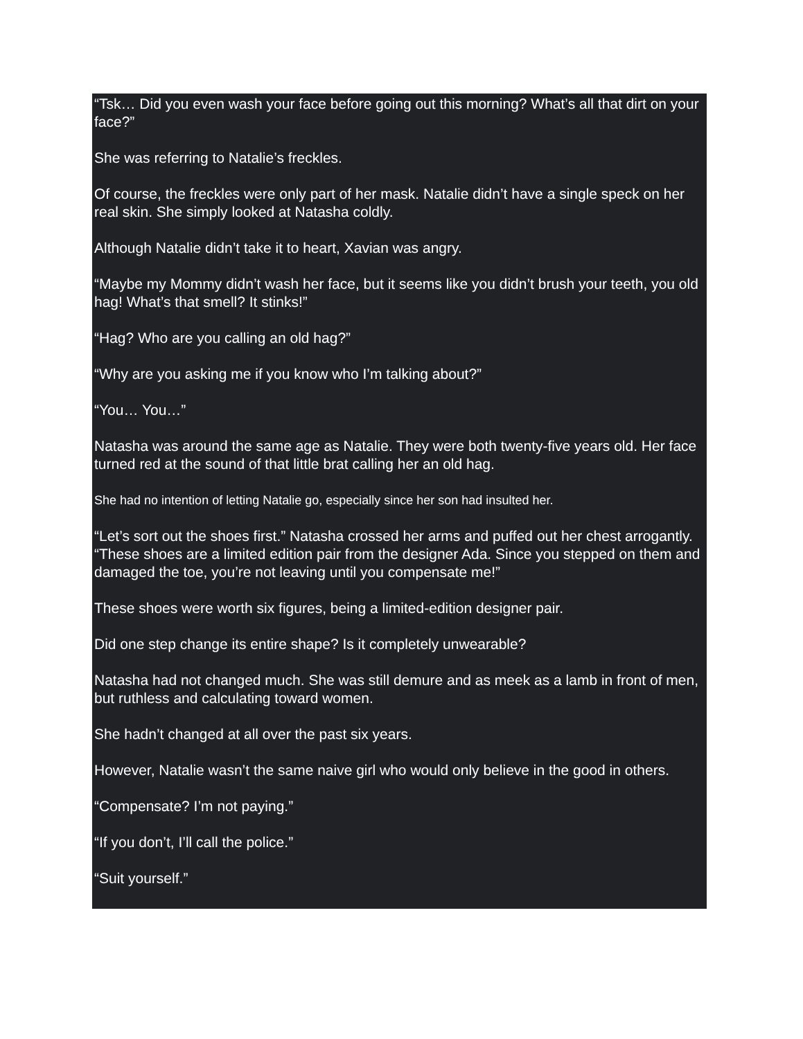“Tsk… Did you even wash your face before going out this morning? What’s all that dirt on your face?”
She was referring to Natalie’s freckles.
Of course, the freckles were only part of her mask. Natalie didn’t have a single speck on her real skin. She simply looked at Natasha coldly.
Although Natalie didn’t take it to heart, Xavian was angry.
“Maybe my Mommy didn’t wash her face, but it seems like you didn’t brush your teeth, you old hag! What’s that smell? It stinks!”
“Hag? Who are you calling an old hag?”
“Why are you asking me if you know who I’m talking about?”
“You… You…”
Natasha was around the same age as Natalie. They were both twenty-five years old. Her face turned red at the sound of that little brat calling her an old hag.
She had no intention of letting Natalie go, especially since her son had insulted her.
“Let’s sort out the shoes first.” Natasha crossed her arms and puffed out her chest arrogantly. “These shoes are a limited edition pair from the designer Ada. Since you stepped on them and damaged the toe, you’re not leaving until you compensate me!”
These shoes were worth six figures, being a limited-edition designer pair.
Did one step change its entire shape? Is it completely unwearable?
Natasha had not changed much. She was still demure and as meek as a lamb in front of men, but ruthless and calculating toward women.
She hadn’t changed at all over the past six years.
However, Natalie wasn’t the same naive girl who would only believe in the good in others.
“Compensate? I’m not paying.”
“If you don’t, I’ll call the police.”
“Suit yourself.”